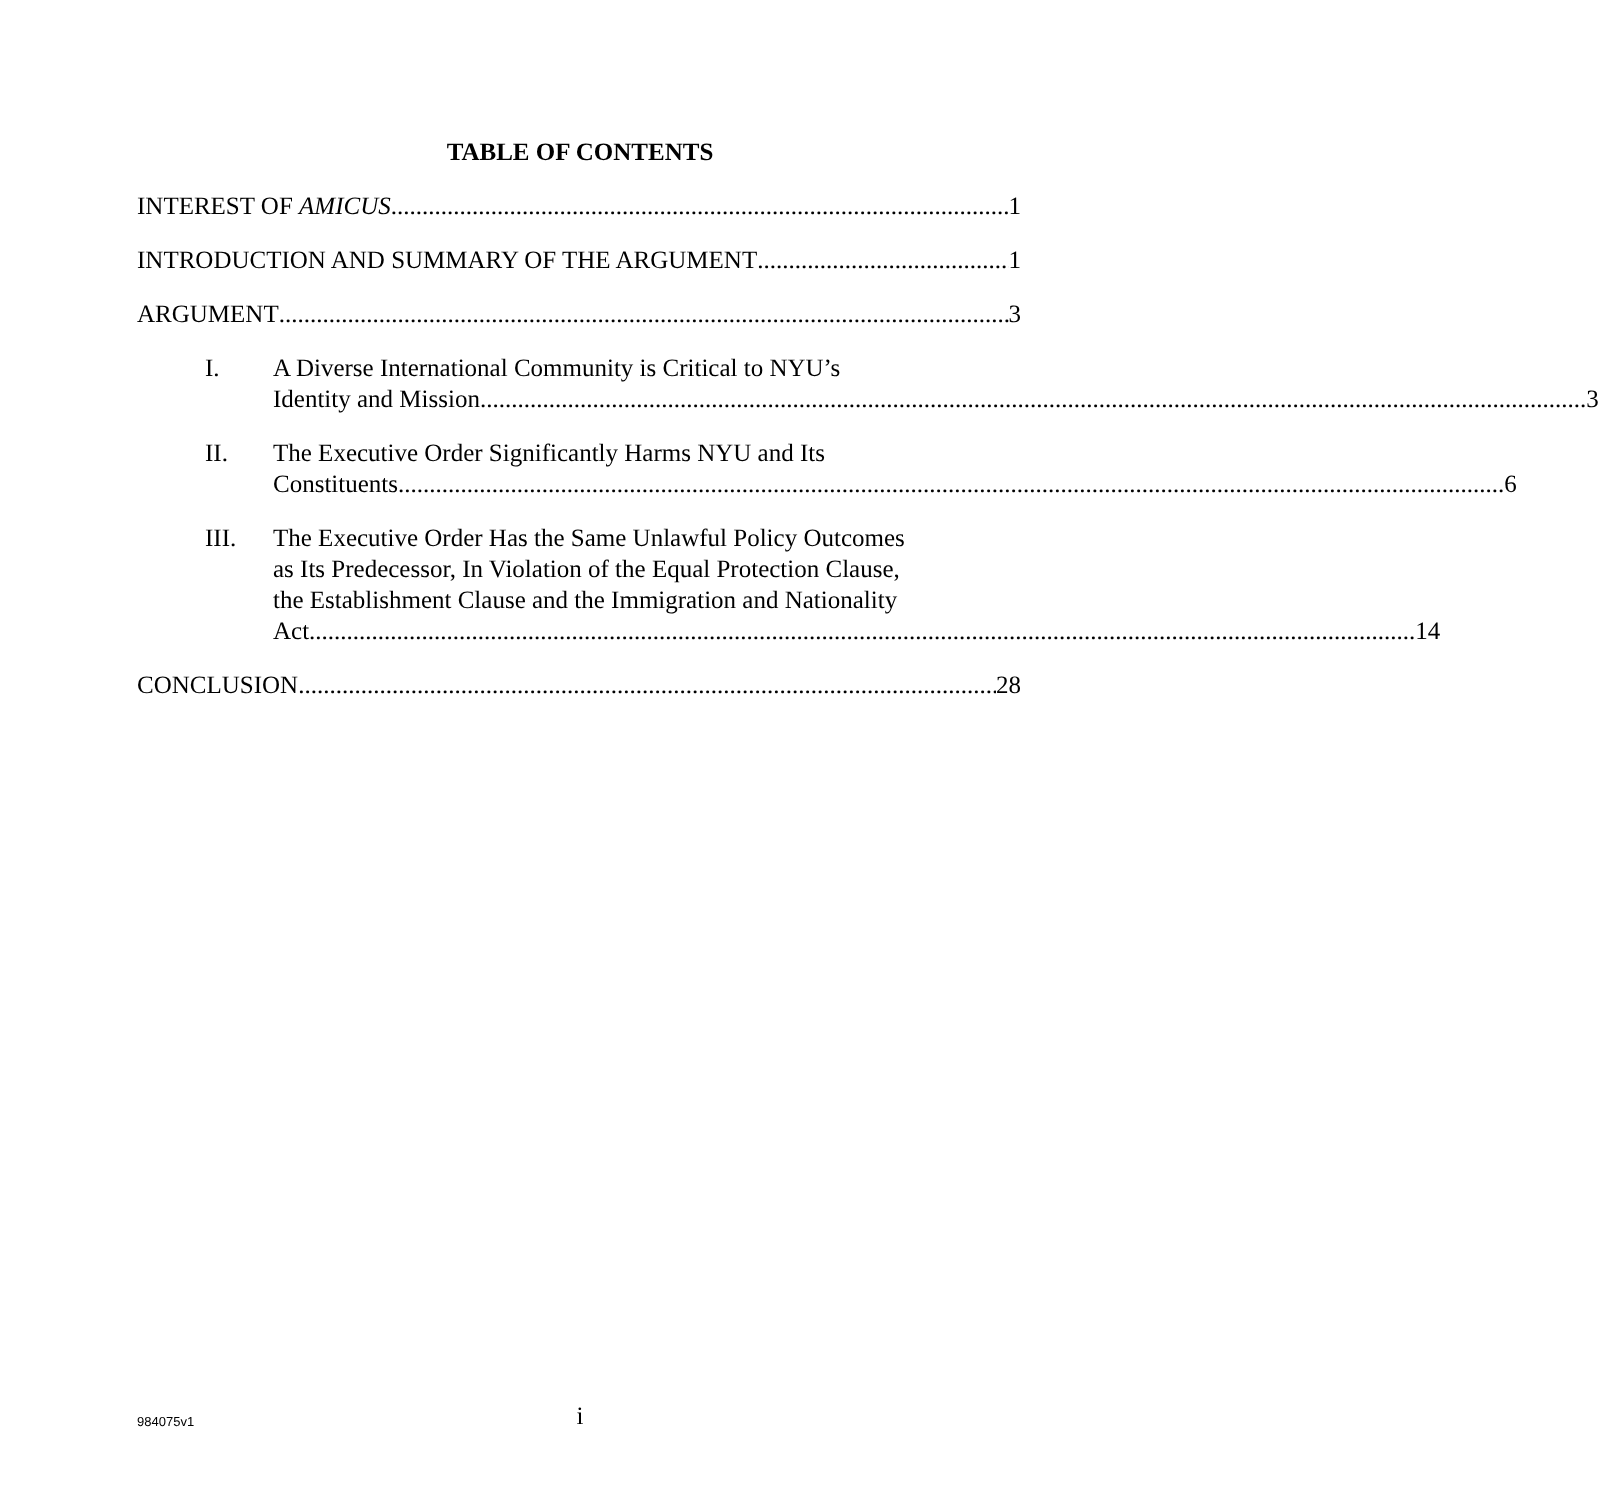TABLE OF CONTENTS
INTEREST OF AMICUS 1
INTRODUCTION AND SUMMARY OF THE ARGUMENT 1
ARGUMENT 3
I. A Diverse International Community is Critical to NYU’s
Identity and Mission. 3
II. The Executive Order Significantly Harms NYU and Its
Constituents. 6
III. The Executive Order Has the Same Unlawful Policy Outcomes
as Its Predecessor, In Violation of the Equal Protection Clause,
the Establishment Clause and the Immigration and Nationality
Act. 14
CONCLUSION 28
984075v1
i